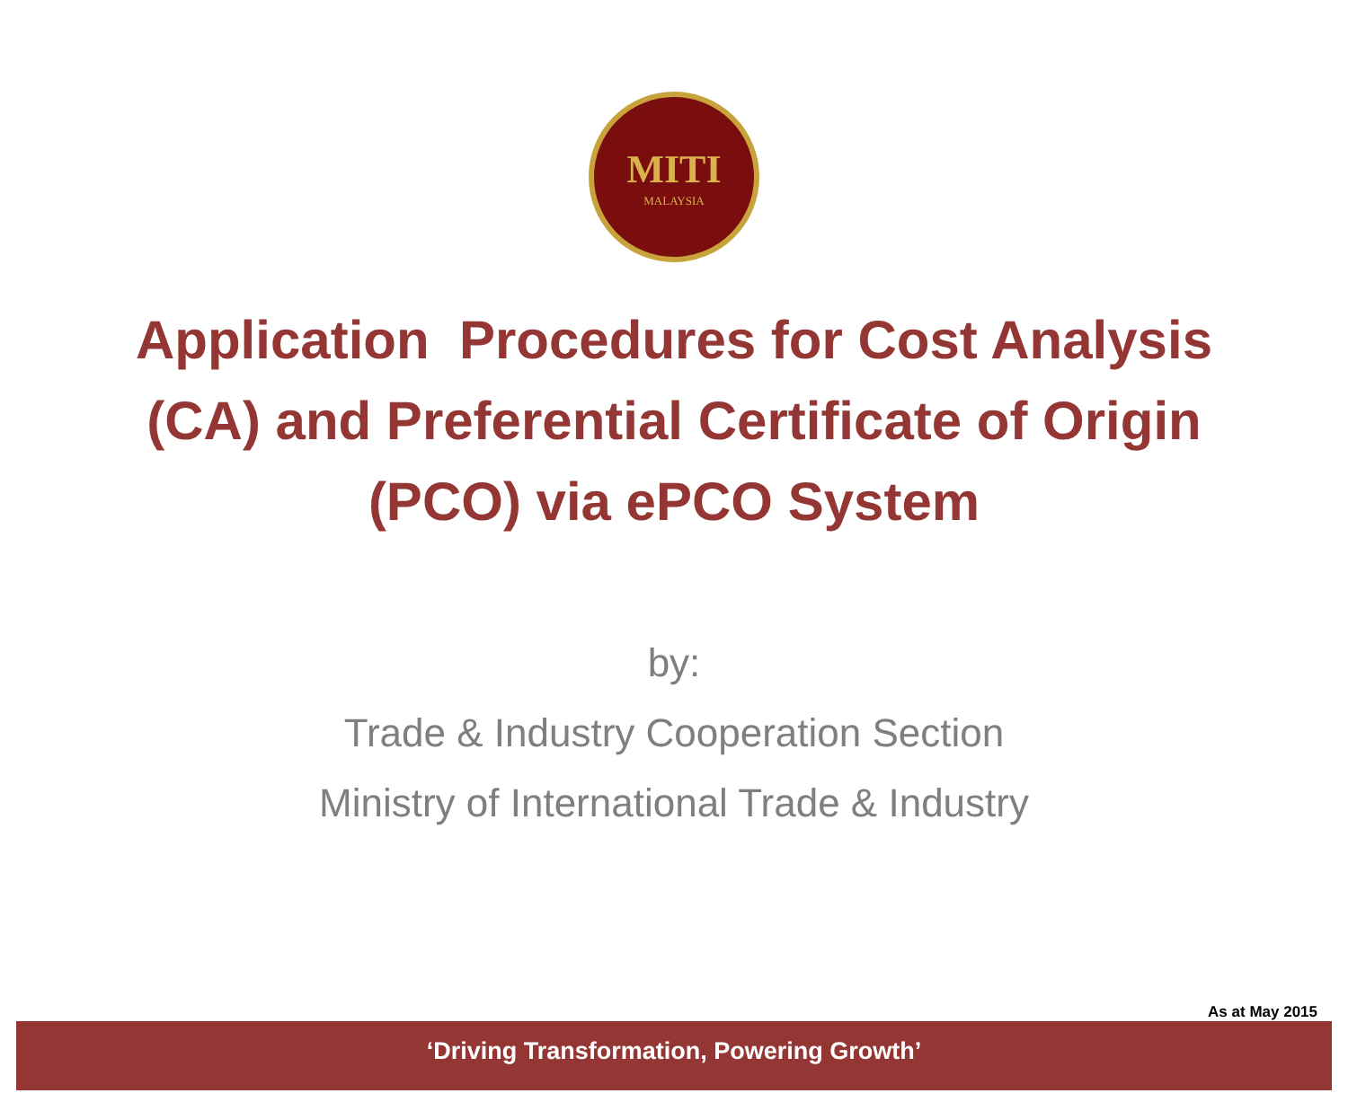MITI
MALAYSIA
Application Procedures for Cost Analysis
(CA) and Preferential Certificate of Origin
(PCO) via ePCO System
by:
Trade & Industry Cooperation Section
Ministry of International Trade & Industry
As at May 2015
‘Driving Transformation, Powering Growth’